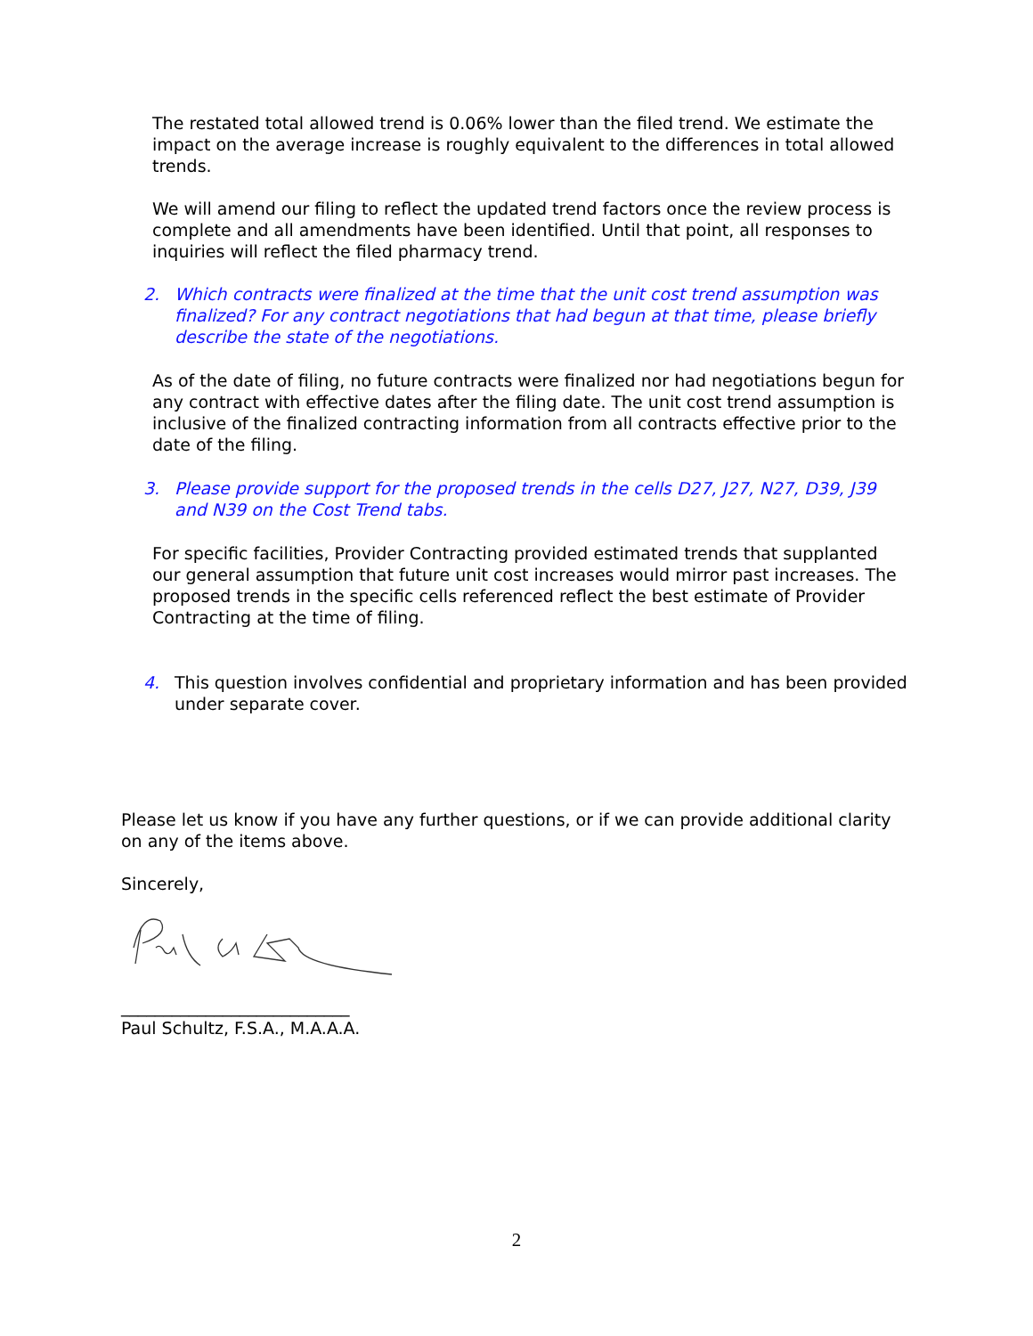The restated total allowed trend is 0.06% lower than the filed trend. We estimate the impact on the average increase is roughly equivalent to the differences in total allowed trends.
We will amend our filing to reflect the updated trend factors once the review process is complete and all amendments have been identified. Until that point, all responses to inquiries will reflect the filed pharmacy trend.
2. Which contracts were finalized at the time that the unit cost trend assumption was finalized? For any contract negotiations that had begun at that time, please briefly describe the state of the negotiations.
As of the date of filing, no future contracts were finalized nor had negotiations begun for any contract with effective dates after the filing date. The unit cost trend assumption is inclusive of the finalized contracting information from all contracts effective prior to the date of the filing.
3. Please provide support for the proposed trends in the cells D27, J27, N27, D39, J39 and N39 on the Cost Trend tabs.
For specific facilities, Provider Contracting provided estimated trends that supplanted our general assumption that future unit cost increases would mirror past increases. The proposed trends in the specific cells referenced reflect the best estimate of Provider Contracting at the time of filing.
4. This question involves confidential and proprietary information and has been provided under separate cover.
Please let us know if you have any further questions, or if we can provide additional clarity on any of the items above.
Sincerely,
___________________________
Paul Schultz, F.S.A., M.A.A.A.
2